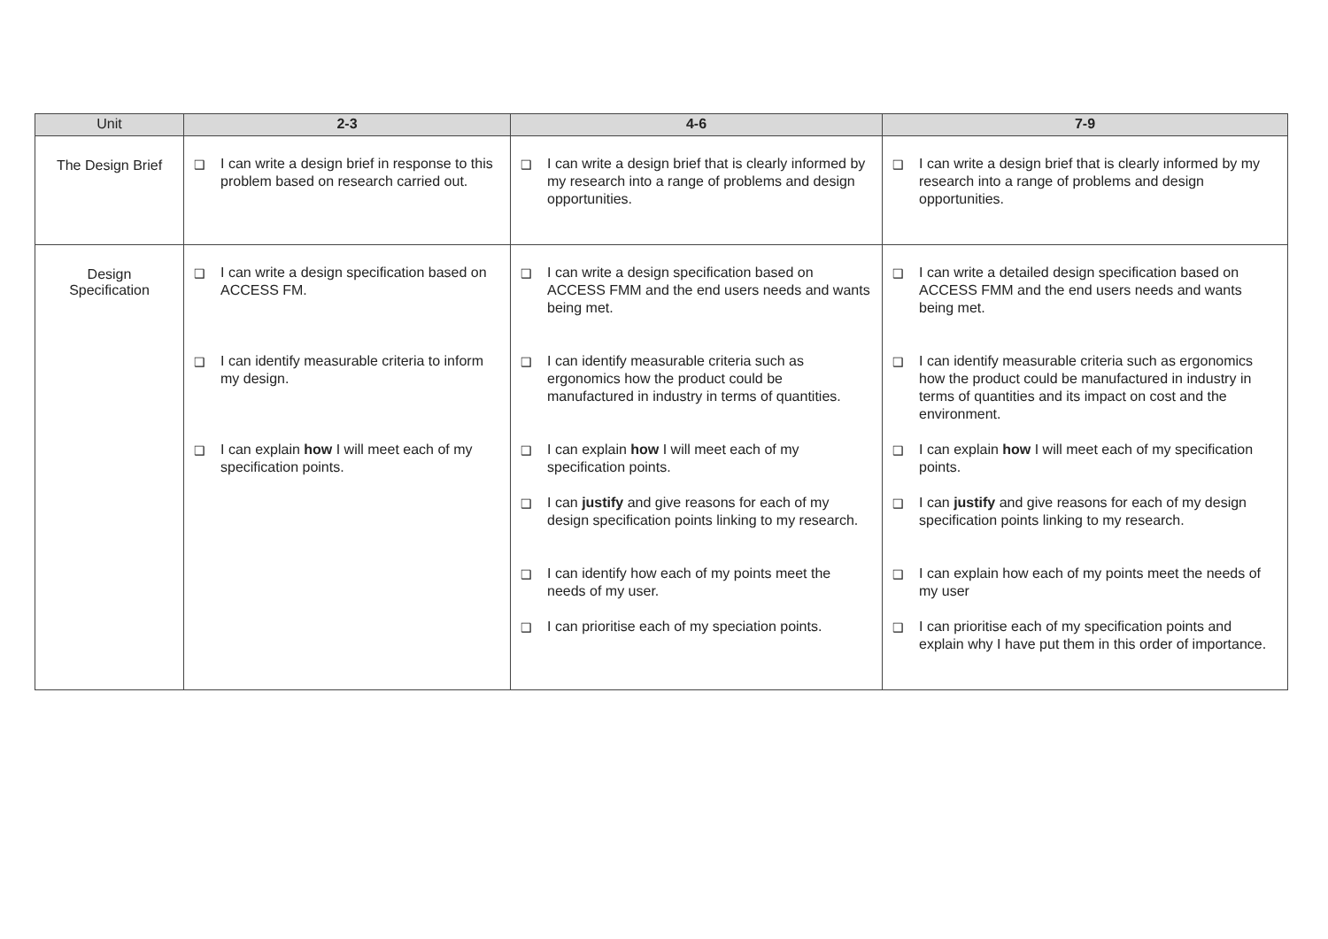| Unit | 2-3 | 4-6 | 7-9 |
| --- | --- | --- | --- |
| The Design Brief | ❑ I can write a design brief in response to this problem based on research carried out. | ❑ I can write a design brief that is clearly informed by my research into a range of problems and design opportunities. | ❑ I can write a design brief that is clearly informed by my research into a range of problems and design opportunities. |
| Design Specification | ❑ I can write a design specification based on ACCESS FM. ❑ I can identify measurable criteria to inform my design. ❑ I can explain how I will meet each of my specification points. | ❑ I can write a design specification based on ACCESS FMM and the end users needs and wants being met. ❑ I can identify measurable criteria such as ergonomics how the product could be manufactured in industry in terms of quantities. ❑ I can explain how I will meet each of my specification points. ❑ I can justify and give reasons for each of my design specification points linking to my research. ❑ I can identify how each of my points meet the needs of my user. ❑ I can prioritise each of my speciation points. | ❑ I can write a detailed design specification based on ACCESS FMM and the end users needs and wants being met. ❑ I can identify measurable criteria such as ergonomics how the product could be manufactured in industry in terms of quantities and its impact on cost and the environment. ❑ I can explain how I will meet each of my specification points. ❑ I can justify and give reasons for each of my design specification points linking to my research. ❑ I can explain how each of my points meet the needs of my user ❑ I can prioritise each of my specification points and explain why I have put them in this order of importance. |